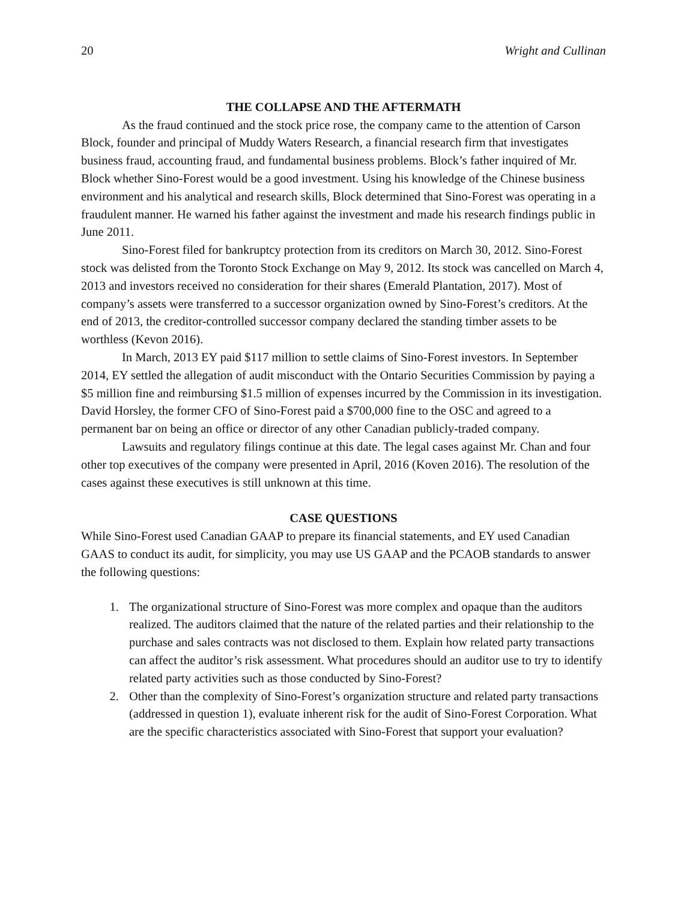20 Wright and Cullinan
THE COLLAPSE AND THE AFTERMATH
As the fraud continued and the stock price rose, the company came to the attention of Carson Block, founder and principal of Muddy Waters Research, a financial research firm that investigates business fraud, accounting fraud, and fundamental business problems. Block’s father inquired of Mr. Block whether Sino-Forest would be a good investment. Using his knowledge of the Chinese business environment and his analytical and research skills, Block determined that Sino-Forest was operating in a fraudulent manner. He warned his father against the investment and made his research findings public in June 2011.
Sino-Forest filed for bankruptcy protection from its creditors on March 30, 2012. Sino-Forest stock was delisted from the Toronto Stock Exchange on May 9, 2012. Its stock was cancelled on March 4, 2013 and investors received no consideration for their shares (Emerald Plantation, 2017). Most of company’s assets were transferred to a successor organization owned by Sino-Forest’s creditors. At the end of 2013, the creditor-controlled successor company declared the standing timber assets to be worthless (Kevon 2016).
In March, 2013 EY paid $117 million to settle claims of Sino-Forest investors. In September 2014, EY settled the allegation of audit misconduct with the Ontario Securities Commission by paying a $5 million fine and reimbursing $1.5 million of expenses incurred by the Commission in its investigation. David Horsley, the former CFO of Sino-Forest paid a $700,000 fine to the OSC and agreed to a permanent bar on being an office or director of any other Canadian publicly-traded company.
Lawsuits and regulatory filings continue at this date. The legal cases against Mr. Chan and four other top executives of the company were presented in April, 2016 (Koven 2016). The resolution of the cases against these executives is still unknown at this time.
CASE QUESTIONS
While Sino-Forest used Canadian GAAP to prepare its financial statements, and EY used Canadian GAAS to conduct its audit, for simplicity, you may use US GAAP and the PCAOB standards to answer the following questions:
1. The organizational structure of Sino-Forest was more complex and opaque than the auditors realized. The auditors claimed that the nature of the related parties and their relationship to the purchase and sales contracts was not disclosed to them. Explain how related party transactions can affect the auditor’s risk assessment. What procedures should an auditor use to try to identify related party activities such as those conducted by Sino-Forest?
2. Other than the complexity of Sino-Forest’s organization structure and related party transactions (addressed in question 1), evaluate inherent risk for the audit of Sino-Forest Corporation. What are the specific characteristics associated with Sino-Forest that support your evaluation?